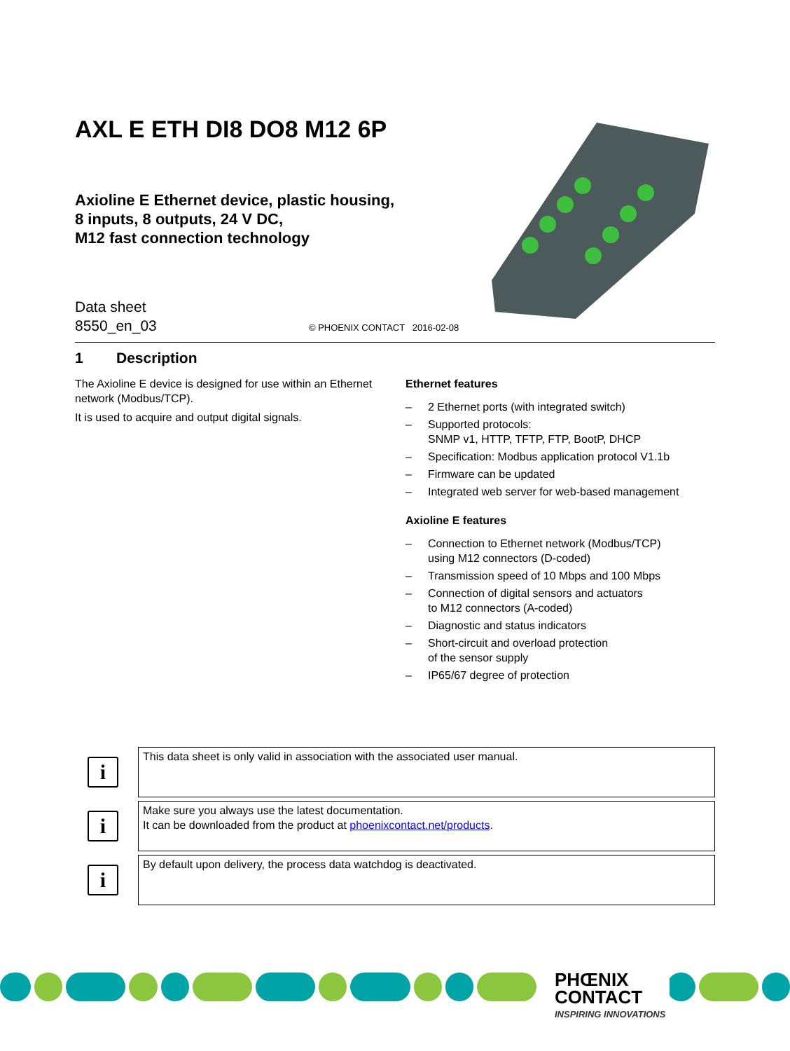AXL E ETH DI8 DO8 M12 6P
Axioline E Ethernet device, plastic housing,
8 inputs, 8 outputs, 24 V DC,
M12 fast connection technology
Data sheet
8550_en_03
© PHOENIX CONTACT 2016-02-08
1 Description
The Axioline E device is designed for use within an Ethernet network (Modbus/TCP).
It is used to acquire and output digital signals.
Ethernet features
– 2 Ethernet ports (with integrated switch)
– Supported protocols:
SNMP v1, HTTP, TFTP, FTP, BootP, DHCP
– Specification: Modbus application protocol V1.1b
– Firmware can be updated
– Integrated web server for web-based management
Axioline E features
– Connection to Ethernet network (Modbus/TCP)
using M12 connectors (D-coded)
– Transmission speed of 10 Mbps and 100 Mbps
– Connection of digital sensors and actuators
to M12 connectors (A-coded)
– Diagnostic and status indicators
– Short-circuit and overload protection
of the sensor supply
– IP65/67 degree of protection
i
This data sheet is only valid in association with the associated user manual.
i
Make sure you always use the latest documentation.
It can be downloaded from the product at phoenixcontact.net/products.
i
By default upon delivery, the process data watchdog is deactivated.
PHŒNIX
CONTACT
INSPIRING INNOVATIONS